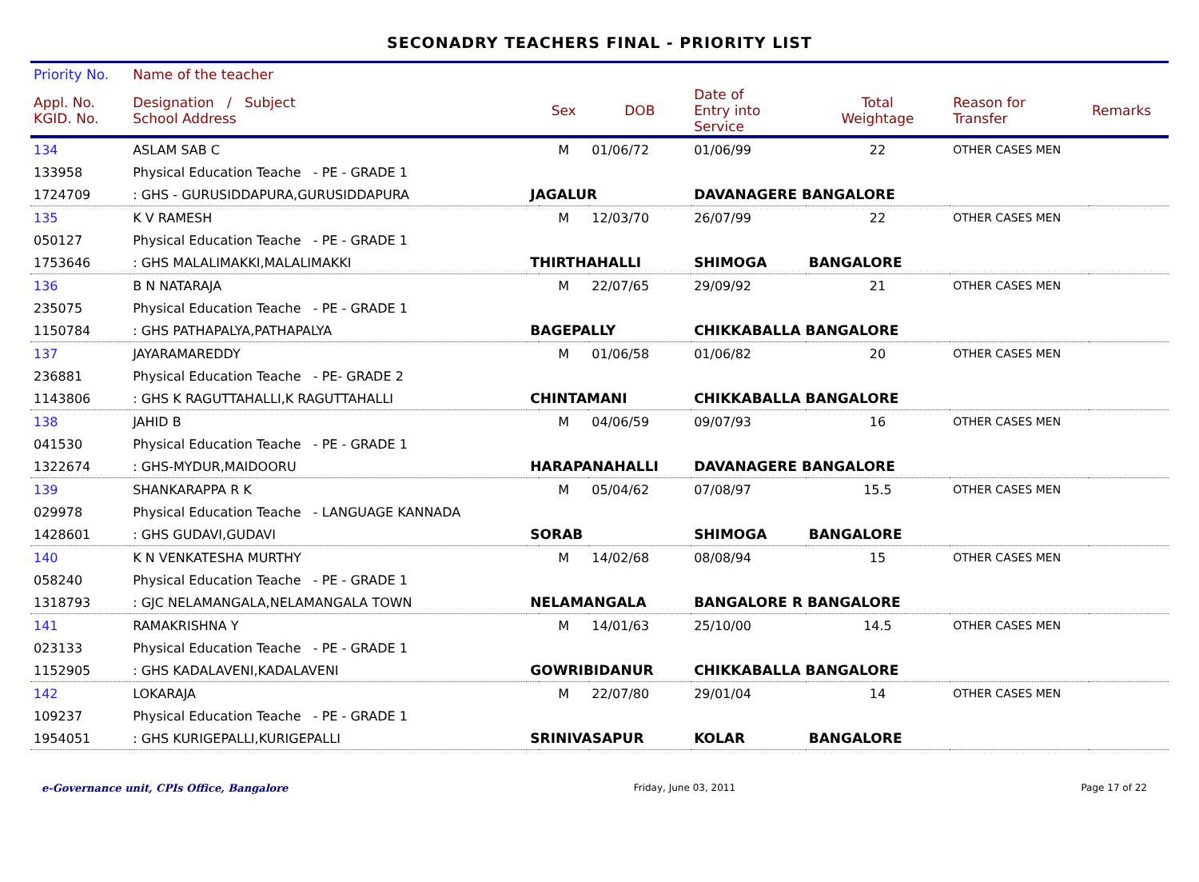SECONADRY TEACHERS FINAL - PRIORITY LIST
| Priority No. | Name of the teacher | | | | | | | |
| --- | --- | --- | --- | --- | --- | --- | --- | --- |
| Appl. No. KGID. No. | Designation / Subject School Address | | Sex | DOB | Date of Entry into Service | Total Weightage | Reason for Transfer | Remarks |
| 134 | ASLAM SAB C | | M | 01/06/72 | 01/06/99 | 22 | OTHER CASES MEN | |
| 133958 | Physical Education Teache - PE - GRADE 1 | | | | | | | |
| 1724709 | : GHS - GURUSIDDAPURA,GURUSIDDAPURA | JAGALUR | | | DAVANAGERE BANGALORE | | | |
| 135 | K V RAMESH | | M | 12/03/70 | 26/07/99 | 22 | OTHER CASES MEN | |
| 050127 | Physical Education Teache - PE - GRADE 1 | | | | | | | |
| 1753646 | : GHS MALALIMAKKI,MALALIMAKKI | THIRTHAHALLI | | | SHIMOGA | BANGALORE | | |
| 136 | B N NATARAJA | | M | 22/07/65 | 29/09/92 | 21 | OTHER CASES MEN | |
| 235075 | Physical Education Teache - PE - GRADE 1 | | | | | | | |
| 1150784 | : GHS PATHAPALYA,PATHAPALYA | BAGEPALLY | | | CHIKKABALLA BANGALORE | | | |
| 137 | JAYARAMAREDDY | | M | 01/06/58 | 01/06/82 | 20 | OTHER CASES MEN | |
| 236881 | Physical Education Teache - PE- GRADE 2 | | | | | | | |
| 1143806 | : GHS K RAGUTTAHALLI,K RAGUTTAHALLI | CHINTAMANI | | | CHIKKABALLA BANGALORE | | | |
| 138 | JAHID B | | M | 04/06/59 | 09/07/93 | 16 | OTHER CASES MEN | |
| 041530 | Physical Education Teache - PE - GRADE 1 | | | | | | | |
| 1322674 | : GHS-MYDUR,MAIDOORU | HARAPANAHALLI | | | DAVANAGERE BANGALORE | | | |
| 139 | SHANKARAPPA R K | | M | 05/04/62 | 07/08/97 | 15.5 | OTHER CASES MEN | |
| 029978 | Physical Education Teache - LANGUAGE KANNADA | | | | | | | |
| 1428601 | : GHS GUDAVI,GUDAVI | SORAB | | | SHIMOGA | BANGALORE | | |
| 140 | K N VENKATESHA MURTHY | | M | 14/02/68 | 08/08/94 | 15 | OTHER CASES MEN | |
| 058240 | Physical Education Teache - PE - GRADE 1 | | | | | | | |
| 1318793 | : GJC NELAMANGALA,NELAMANGALA TOWN | NELAMANGALA | | | BANGALORE R BANGALORE | | | |
| 141 | RAMAKRISHNA Y | | M | 14/01/63 | 25/10/00 | 14.5 | OTHER CASES MEN | |
| 023133 | Physical Education Teache - PE - GRADE 1 | | | | | | | |
| 1152905 | : GHS KADALAVENI,KADALAVENI | GOWRIBIDANUR | | | CHIKKABALLA BANGALORE | | | |
| 142 | LOKARAJA | | M | 22/07/80 | 29/01/04 | 14 | OTHER CASES MEN | |
| 109237 | Physical Education Teache - PE - GRADE 1 | | | | | | | |
| 1954051 | : GHS KURIGEPALLI,KURIGEPALLI | SRINIVASAPUR | | | KOLAR | BANGALORE | | |
e-Governance unit, CPIs Office, Bangalore Friday, June 03, 2011 Page 17 of 22